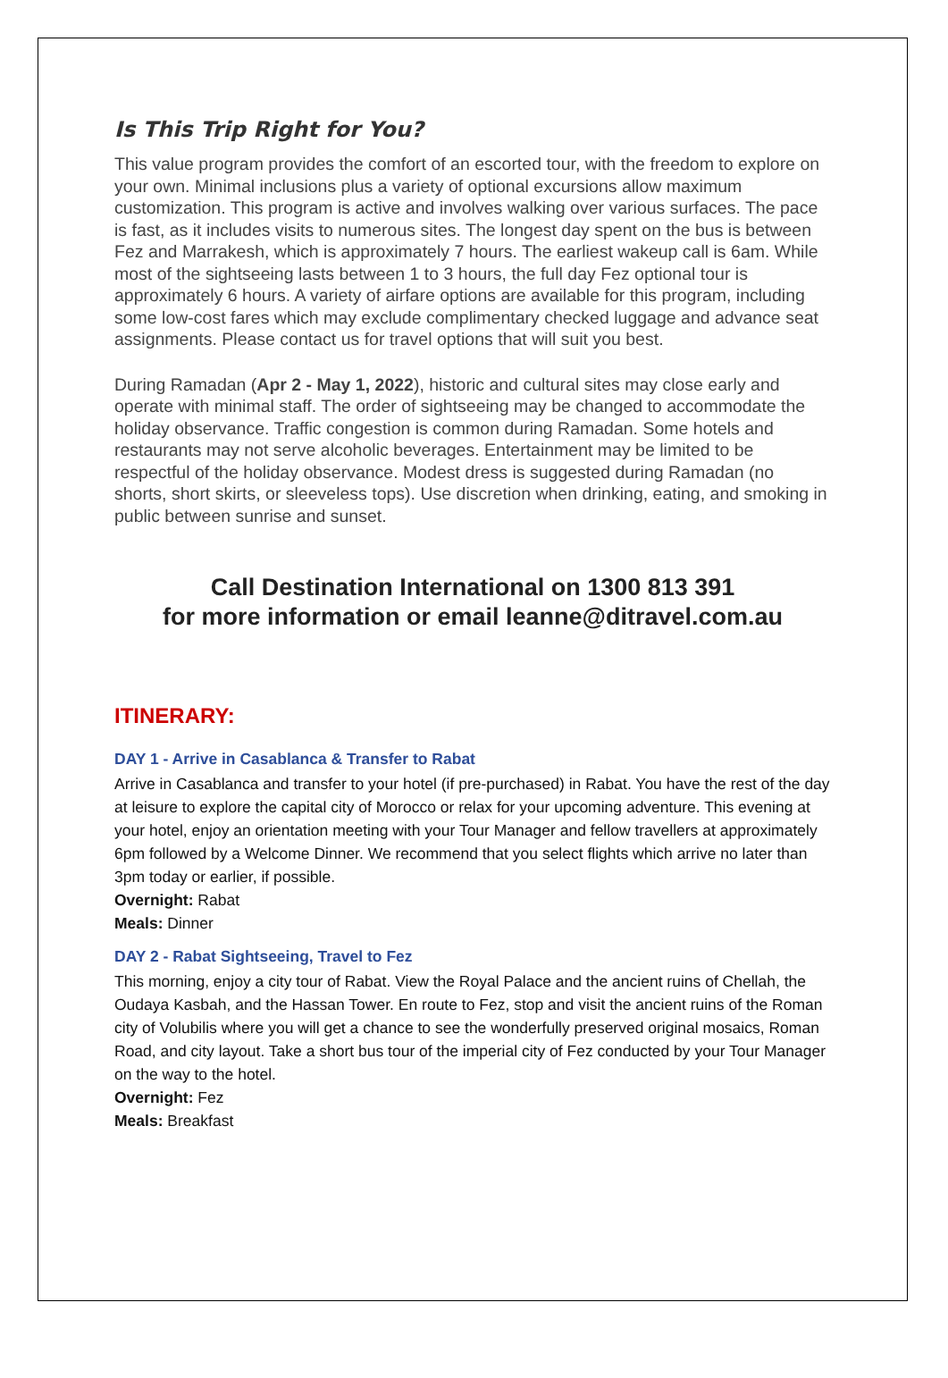Is This Trip Right for You?
This value program provides the comfort of an escorted tour, with the freedom to explore on your own. Minimal inclusions plus a variety of optional excursions allow maximum customization. This program is active and involves walking over various surfaces. The pace is fast, as it includes visits to numerous sites. The longest day spent on the bus is between Fez and Marrakesh, which is approximately 7 hours. The earliest wakeup call is 6am. While most of the sightseeing lasts between 1 to 3 hours, the full day Fez optional tour is approximately 6 hours. A variety of airfare options are available for this program, including some low-cost fares which may exclude complimentary checked luggage and advance seat assignments. Please contact us for travel options that will suit you best.
During Ramadan (Apr 2 - May 1, 2022), historic and cultural sites may close early and operate with minimal staff. The order of sightseeing may be changed to accommodate the holiday observance. Traffic congestion is common during Ramadan. Some hotels and restaurants may not serve alcoholic beverages. Entertainment may be limited to be respectful of the holiday observance. Modest dress is suggested during Ramadan (no shorts, short skirts, or sleeveless tops). Use discretion when drinking, eating, and smoking in public between sunrise and sunset.
Call Destination International on 1300 813 391
for more information or email leanne@ditravel.com.au
ITINERARY:
DAY 1 - Arrive in Casablanca & Transfer to Rabat
Arrive in Casablanca and transfer to your hotel (if pre-purchased) in Rabat. You have the rest of the day at leisure to explore the capital city of Morocco or relax for your upcoming adventure. This evening at your hotel, enjoy an orientation meeting with your Tour Manager and fellow travellers at approximately 6pm followed by a Welcome Dinner. We recommend that you select flights which arrive no later than 3pm today or earlier, if possible.
Overnight: Rabat
Meals: Dinner
DAY 2 - Rabat Sightseeing, Travel to Fez
This morning, enjoy a city tour of Rabat. View the Royal Palace and the ancient ruins of Chellah, the Oudaya Kasbah, and the Hassan Tower. En route to Fez, stop and visit the ancient ruins of the Roman city of Volubilis where you will get a chance to see the wonderfully preserved original mosaics, Roman Road, and city layout. Take a short bus tour of the imperial city of Fez conducted by your Tour Manager on the way to the hotel.
Overnight: Fez
Meals: Breakfast